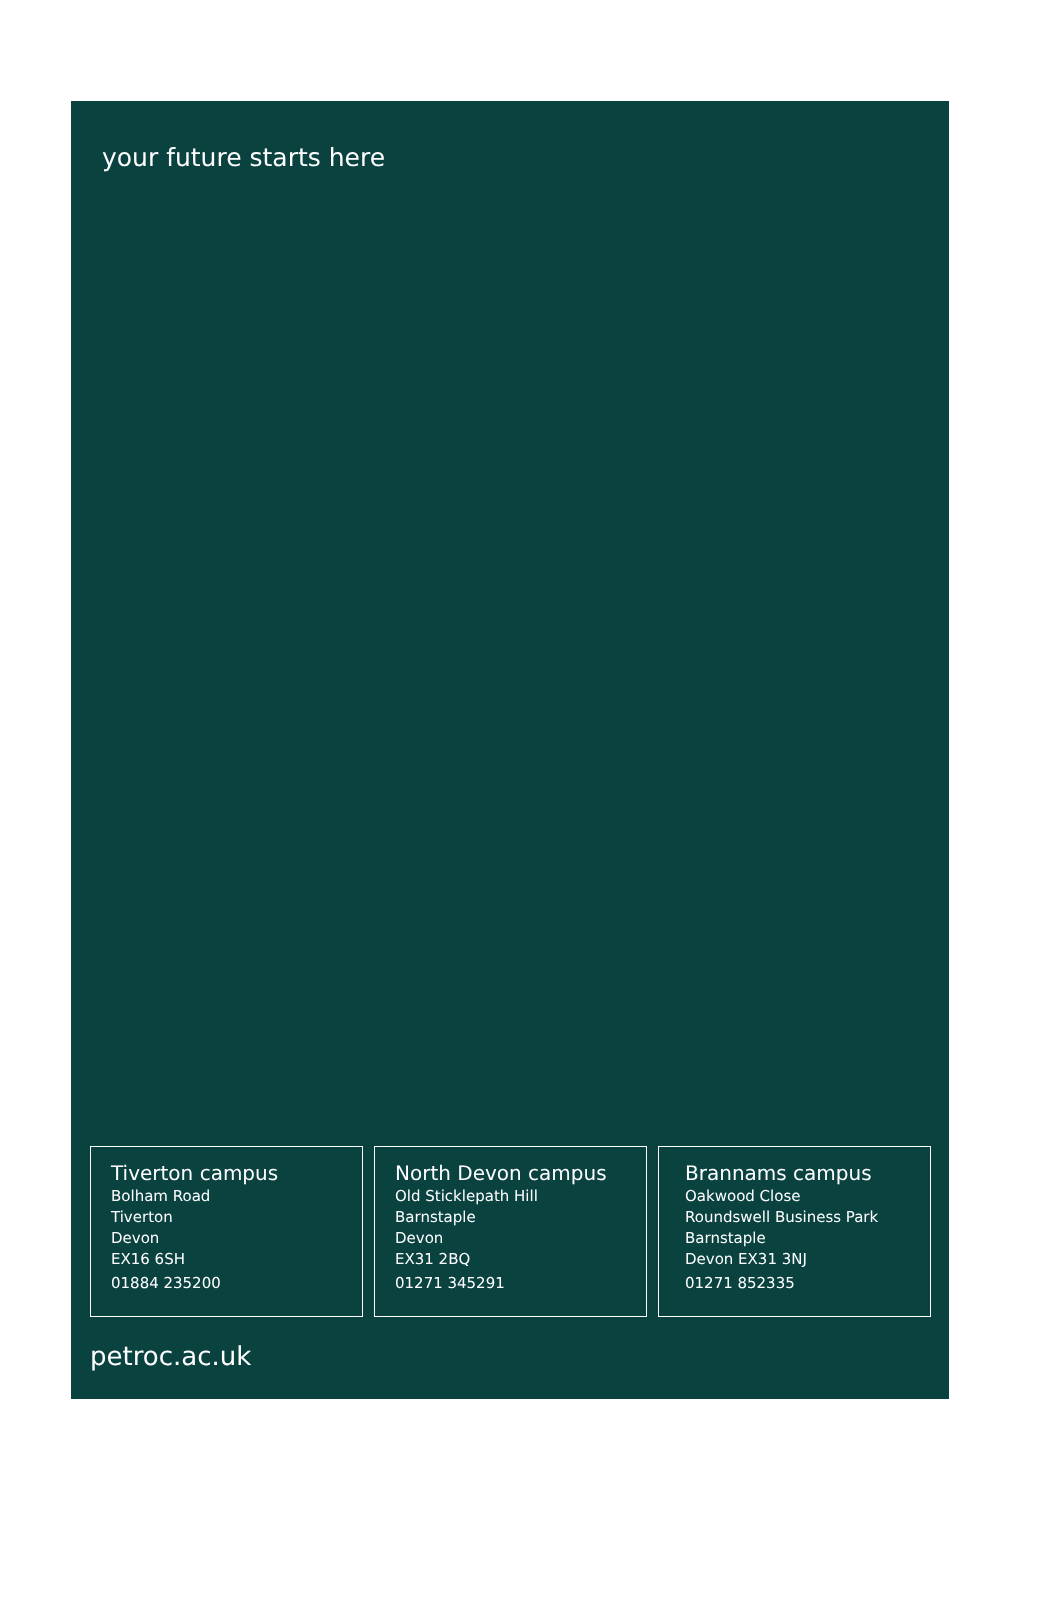your future starts here
Tiverton campus
Bolham Road
Tiverton
Devon
EX16 6SH
01884 235200
North Devon campus
Old Sticklepath Hill
Barnstaple
Devon
EX31 2BQ
01271 345291
Brannams campus
Oakwood Close
Roundswell Business Park
Barnstaple
Devon EX31 3NJ
01271 852335
petroc.ac.uk